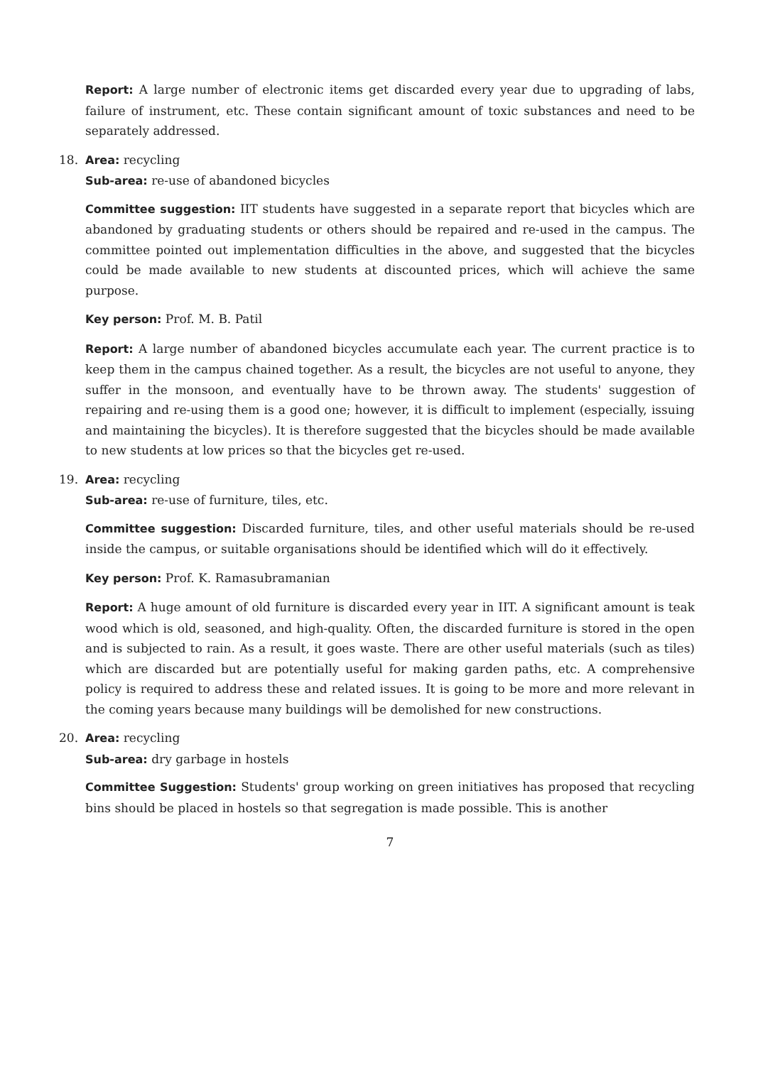Report: A large number of electronic items get discarded every year due to upgrading of labs, failure of instrument, etc. These contain significant amount of toxic substances and need to be separately addressed.
18. Area: recycling
Sub-area: re-use of abandoned bicycles
Committee suggestion: IIT students have suggested in a separate report that bicycles which are abandoned by graduating students or others should be repaired and re-used in the campus. The committee pointed out implementation difficulties in the above, and suggested that the bicycles could be made available to new students at discounted prices, which will achieve the same purpose.
Key person: Prof. M. B. Patil
Report: A large number of abandoned bicycles accumulate each year. The current practice is to keep them in the campus chained together. As a result, the bicycles are not useful to anyone, they suffer in the monsoon, and eventually have to be thrown away. The students' suggestion of repairing and re-using them is a good one; however, it is difficult to implement (especially, issuing and maintaining the bicycles). It is therefore suggested that the bicycles should be made available to new students at low prices so that the bicycles get re-used.
19. Area: recycling
Sub-area: re-use of furniture, tiles, etc.
Committee suggestion: Discarded furniture, tiles, and other useful materials should be re-used inside the campus, or suitable organisations should be identified which will do it effectively.
Key person: Prof. K. Ramasubramanian
Report: A huge amount of old furniture is discarded every year in IIT. A significant amount is teak wood which is old, seasoned, and high-quality. Often, the discarded furniture is stored in the open and is subjected to rain. As a result, it goes waste. There are other useful materials (such as tiles) which are discarded but are potentially useful for making garden paths, etc. A comprehensive policy is required to address these and related issues. It is going to be more and more relevant in the coming years because many buildings will be demolished for new constructions.
20. Area: recycling
Sub-area: dry garbage in hostels
Committee Suggestion: Students' group working on green initiatives has proposed that recycling bins should be placed in hostels so that segregation is made possible. This is another
7